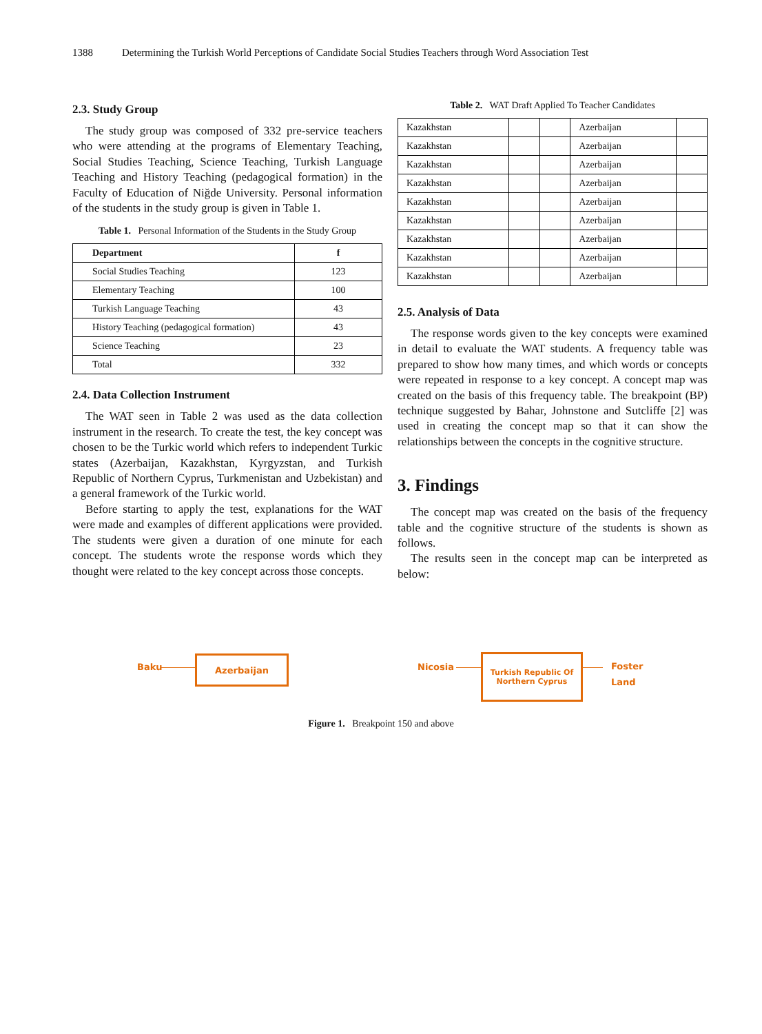1388 Determining the Turkish World Perceptions of Candidate Social Studies Teachers through Word Association Test
2.3. Study Group
The study group was composed of 332 pre-service teachers who were attending at the programs of Elementary Teaching, Social Studies Teaching, Science Teaching, Turkish Language Teaching and History Teaching (pedagogical formation) in the Faculty of Education of Niğde University. Personal information of the students in the study group is given in Table 1.
Table 1. Personal Information of the Students in the Study Group
| Department | f |
| --- | --- |
| Social Studies Teaching | 123 |
| Elementary Teaching | 100 |
| Turkish Language Teaching | 43 |
| History Teaching (pedagogical formation) | 43 |
| Science Teaching | 23 |
| Total | 332 |
2.4. Data Collection Instrument
The WAT seen in Table 2 was used as the data collection instrument in the research. To create the test, the key concept was chosen to be the Turkic world which refers to independent Turkic states (Azerbaijan, Kazakhstan, Kyrgyzstan, and Turkish Republic of Northern Cyprus, Turkmenistan and Uzbekistan) and a general framework of the Turkic world.
Before starting to apply the test, explanations for the WAT were made and examples of different applications were provided. The students were given a duration of one minute for each concept. The students wrote the response words which they thought were related to the key concept across those concepts.
Table 2. WAT Draft Applied To Teacher Candidates
| Kazakhstan | | | Azerbaijan | |
| Kazakhstan | | | Azerbaijan | |
| Kazakhstan | | | Azerbaijan | |
| Kazakhstan | | | Azerbaijan | |
| Kazakhstan | | | Azerbaijan | |
| Kazakhstan | | | Azerbaijan | |
| Kazakhstan | | | Azerbaijan | |
| Kazakhstan | | | Azerbaijan | |
| Kazakhstan | | | Azerbaijan | |
2.5. Analysis of Data
The response words given to the key concepts were examined in detail to evaluate the WAT students. A frequency table was prepared to show how many times, and which words or concepts were repeated in response to a key concept. A concept map was created on the basis of this frequency table. The breakpoint (BP) technique suggested by Bahar, Johnstone and Sutcliffe [2] was used in creating the concept map so that it can show the relationships between the concepts in the cognitive structure.
3. Findings
The concept map was created on the basis of the frequency table and the cognitive structure of the students is shown as follows.
The results seen in the concept map can be interpreted as below:
Baku
Azerbaijan
Nicosia
Turkish Republic Of
Northern Cyprus
Foster
Land
Figure 1. Breakpoint 150 and above